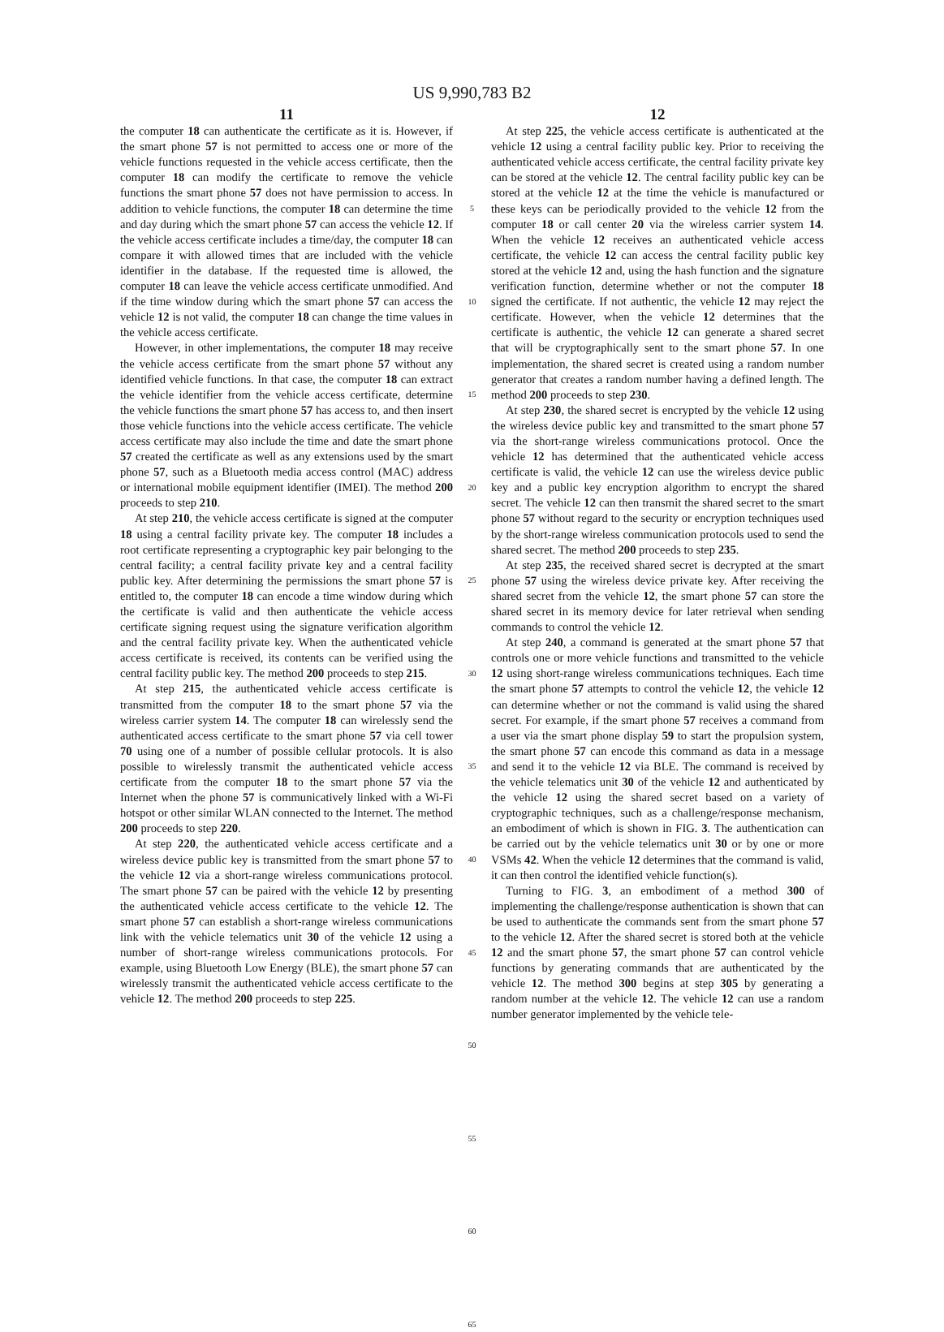US 9,990,783 B2
11
the computer 18 can authenticate the certificate as it is. However, if the smart phone 57 is not permitted to access one or more of the vehicle functions requested in the vehicle access certificate, then the computer 18 can modify the certificate to remove the vehicle functions the smart phone 57 does not have permission to access. In addition to vehicle functions, the computer 18 can determine the time and day during which the smart phone 57 can access the vehicle 12. If the vehicle access certificate includes a time/day, the computer 18 can compare it with allowed times that are included with the vehicle identifier in the database. If the requested time is allowed, the computer 18 can leave the vehicle access certificate unmodified. And if the time window during which the smart phone 57 can access the vehicle 12 is not valid, the computer 18 can change the time values in the vehicle access certificate.
However, in other implementations, the computer 18 may receive the vehicle access certificate from the smart phone 57 without any identified vehicle functions. In that case, the computer 18 can extract the vehicle identifier from the vehicle access certificate, determine the vehicle functions the smart phone 57 has access to, and then insert those vehicle functions into the vehicle access certificate. The vehicle access certificate may also include the time and date the smart phone 57 created the certificate as well as any extensions used by the smart phone 57, such as a Bluetooth media access control (MAC) address or international mobile equipment identifier (IMEI). The method 200 proceeds to step 210.
At step 210, the vehicle access certificate is signed at the computer 18 using a central facility private key. The computer 18 includes a root certificate representing a cryptographic key pair belonging to the central facility; a central facility private key and a central facility public key. After determining the permissions the smart phone 57 is entitled to, the computer 18 can encode a time window during which the certificate is valid and then authenticate the vehicle access certificate signing request using the signature verification algorithm and the central facility private key. When the authenticated vehicle access certificate is received, its contents can be verified using the central facility public key. The method 200 proceeds to step 215.
At step 215, the authenticated vehicle access certificate is transmitted from the computer 18 to the smart phone 57 via the wireless carrier system 14. The computer 18 can wirelessly send the authenticated access certificate to the smart phone 57 via cell tower 70 using one of a number of possible cellular protocols. It is also possible to wirelessly transmit the authenticated vehicle access certificate from the computer 18 to the smart phone 57 via the Internet when the phone 57 is communicatively linked with a Wi-Fi hotspot or other similar WLAN connected to the Internet. The method 200 proceeds to step 220.
At step 220, the authenticated vehicle access certificate and a wireless device public key is transmitted from the smart phone 57 to the vehicle 12 via a short-range wireless communications protocol. The smart phone 57 can be paired with the vehicle 12 by presenting the authenticated vehicle access certificate to the vehicle 12. The smart phone 57 can establish a short-range wireless communications link with the vehicle telematics unit 30 of the vehicle 12 using a number of short-range wireless communications protocols. For example, using Bluetooth Low Energy (BLE), the smart phone 57 can wirelessly transmit the authenticated vehicle access certificate to the vehicle 12. The method 200 proceeds to step 225.
5
10
15
20
25
30
35
40
45
50
55
60
65
12
At step 225, the vehicle access certificate is authenticated at the vehicle 12 using a central facility public key. Prior to receiving the authenticated vehicle access certificate, the central facility private key can be stored at the vehicle 12. The central facility public key can be stored at the vehicle 12 at the time the vehicle is manufactured or these keys can be periodically provided to the vehicle 12 from the computer 18 or call center 20 via the wireless carrier system 14. When the vehicle 12 receives an authenticated vehicle access certificate, the vehicle 12 can access the central facility public key stored at the vehicle 12 and, using the hash function and the signature verification function, determine whether or not the computer 18 signed the certificate. If not authentic, the vehicle 12 may reject the certificate. However, when the vehicle 12 determines that the certificate is authentic, the vehicle 12 can generate a shared secret that will be cryptographically sent to the smart phone 57. In one implementation, the shared secret is created using a random number generator that creates a random number having a defined length. The method 200 proceeds to step 230.
At step 230, the shared secret is encrypted by the vehicle 12 using the wireless device public key and transmitted to the smart phone 57 via the short-range wireless communications protocol. Once the vehicle 12 has determined that the authenticated vehicle access certificate is valid, the vehicle 12 can use the wireless device public key and a public key encryption algorithm to encrypt the shared secret. The vehicle 12 can then transmit the shared secret to the smart phone 57 without regard to the security or encryption techniques used by the short-range wireless communication protocols used to send the shared secret. The method 200 proceeds to step 235.
At step 235, the received shared secret is decrypted at the smart phone 57 using the wireless device private key. After receiving the shared secret from the vehicle 12, the smart phone 57 can store the shared secret in its memory device for later retrieval when sending commands to control the vehicle 12.
At step 240, a command is generated at the smart phone 57 that controls one or more vehicle functions and transmitted to the vehicle 12 using short-range wireless communications techniques. Each time the smart phone 57 attempts to control the vehicle 12, the vehicle 12 can determine whether or not the command is valid using the shared secret. For example, if the smart phone 57 receives a command from a user via the smart phone display 59 to start the propulsion system, the smart phone 57 can encode this command as data in a message and send it to the vehicle 12 via BLE. The command is received by the vehicle telematics unit 30 of the vehicle 12 and authenticated by the vehicle 12 using the shared secret based on a variety of cryptographic techniques, such as a challenge/response mechanism, an embodiment of which is shown in FIG. 3. The authentication can be carried out by the vehicle telematics unit 30 or by one or more VSMs 42. When the vehicle 12 determines that the command is valid, it can then control the identified vehicle function(s).
Turning to FIG. 3, an embodiment of a method 300 of implementing the challenge/response authentication is shown that can be used to authenticate the commands sent from the smart phone 57 to the vehicle 12. After the shared secret is stored both at the vehicle 12 and the smart phone 57, the smart phone 57 can control vehicle functions by generating commands that are authenticated by the vehicle 12. The method 300 begins at step 305 by generating a random number at the vehicle 12. The vehicle 12 can use a random number generator implemented by the vehicle tele-